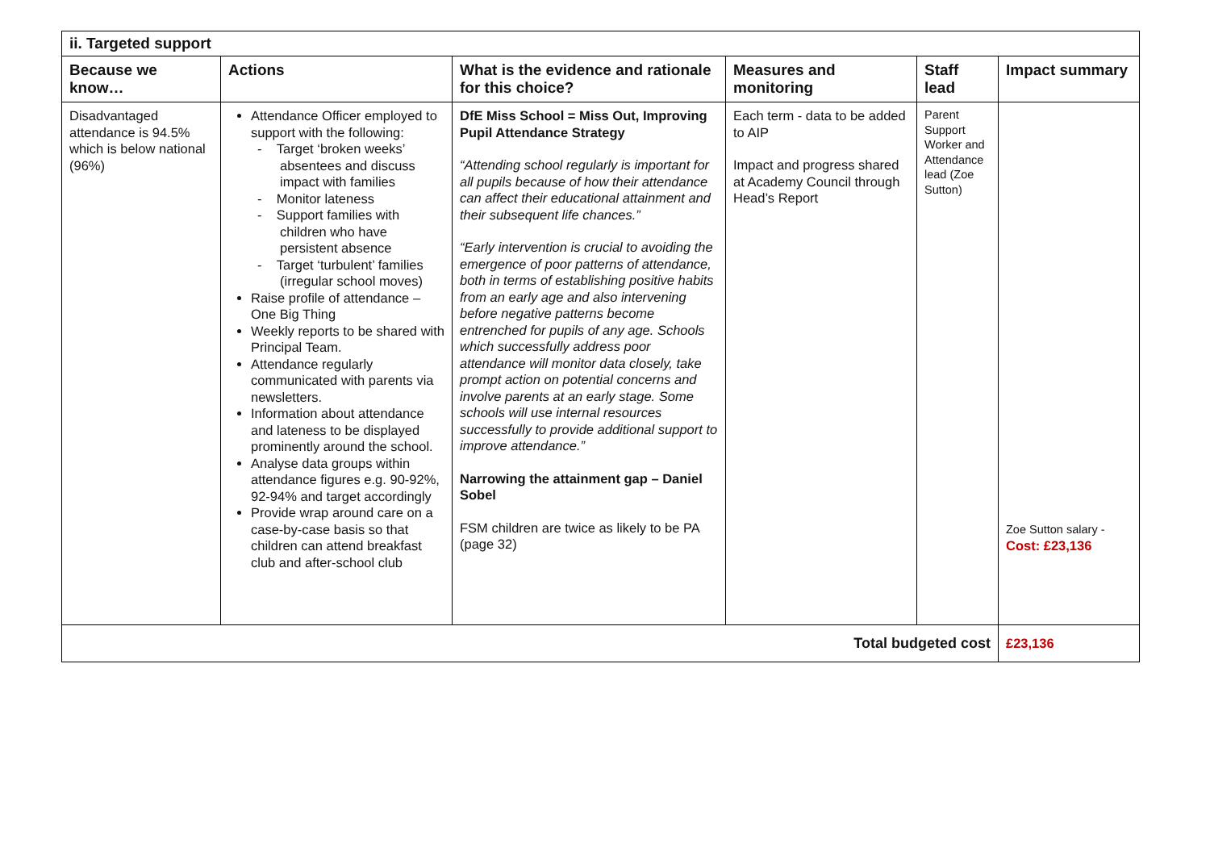| ii. Targeted support | | | | | |
| --- | --- | --- | --- | --- | --- |
| Because we know… | Actions | What is the evidence and rationale for this choice? | Measures and monitoring | Staff lead | Impact summary |
| Disadvantaged attendance is 94.5% which is below national (96%) | Attendance Officer employed to support with the following: - Target ‘broken weeks’ absentees and discuss impact with families - Monitor lateness - Support families with children who have persistent absence - Target ‘turbulent’ families (irregular school moves) Raise profile of attendance – One Big Thing Weekly reports to be shared with Principal Team. Attendance regularly communicated with parents via newsletters. Information about attendance and lateness to be displayed prominently around the school. Analyse data groups within attendance figures e.g. 90-92%, 92-94% and target accordingly Provide wrap around care on a case-by-case basis so that children can attend breakfast club and after-school club | DfE Miss School = Miss Out, Improving Pupil Attendance Strategy “Attending school regularly is important for all pupils because of how their attendance can affect their educational attainment and their subsequent life chances.” “Early intervention is crucial to avoiding the emergence of poor patterns of attendance, both in terms of establishing positive habits from an early age and also intervening before negative patterns become entrenched for pupils of any age. Schools which successfully address poor attendance will monitor data closely, take prompt action on potential concerns and involve parents at an early stage. Some schools will use internal resources successfully to provide additional support to improve attendance.” Narrowing the attainment gap – Daniel Sobel FSM children are twice as likely to be PA (page 32) | Each term - data to be added to AIP Impact and progress shared at Academy Council through Head’s Report | Parent Support Worker and Attendance lead (Zoe Sutton) | Zoe Sutton salary - Cost: £23,136 |
| Total budgeted cost | | | | | £23,136 |